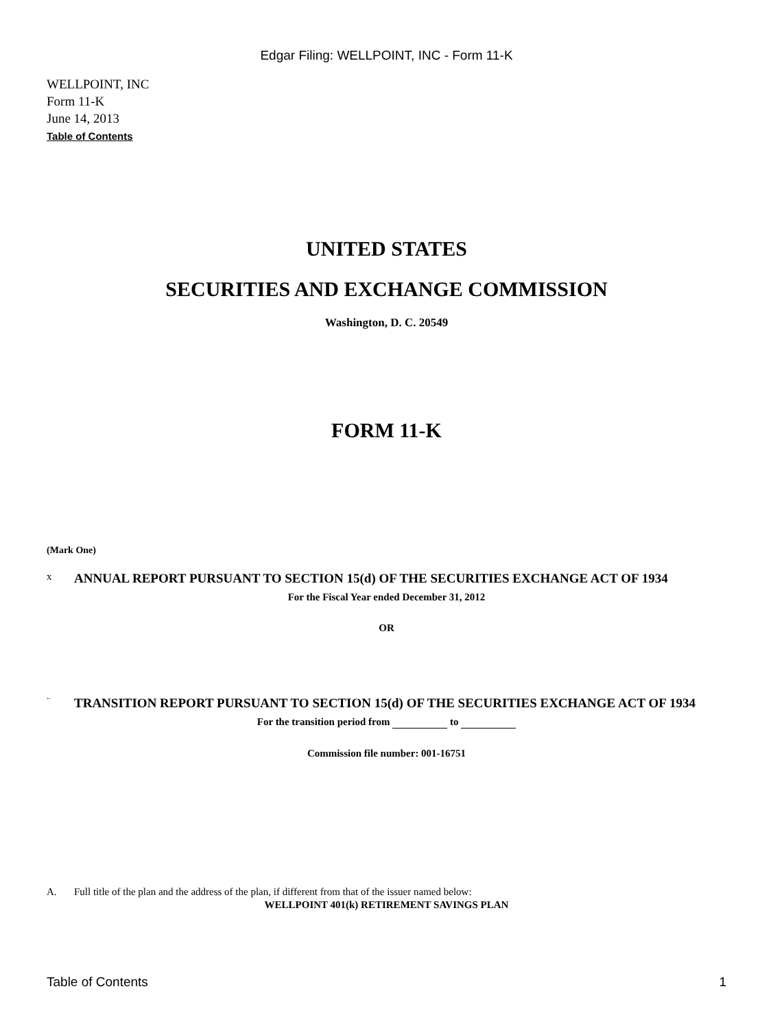Edgar Filing: WELLPOINT, INC - Form 11-K
WELLPOINT, INC
Form 11-K
June 14, 2013
Table of Contents
UNITED STATES
SECURITIES AND EXCHANGE COMMISSION
Washington, D. C. 20549
FORM 11-K
(Mark One)
x
ANNUAL REPORT PURSUANT TO SECTION 15(d) OF THE SECURITIES EXCHANGE ACT OF 1934
For the Fiscal Year ended December 31, 2012
OR
¨
TRANSITION REPORT PURSUANT TO SECTION 15(d) OF THE SECURITIES EXCHANGE ACT OF 1934
For the transition period from to
Commission file number: 001-16751
A. Full title of the plan and the address of the plan, if different from that of the issuer named below:
WELLPOINT 401(k) RETIREMENT SAVINGS PLAN
Table of Contents 1